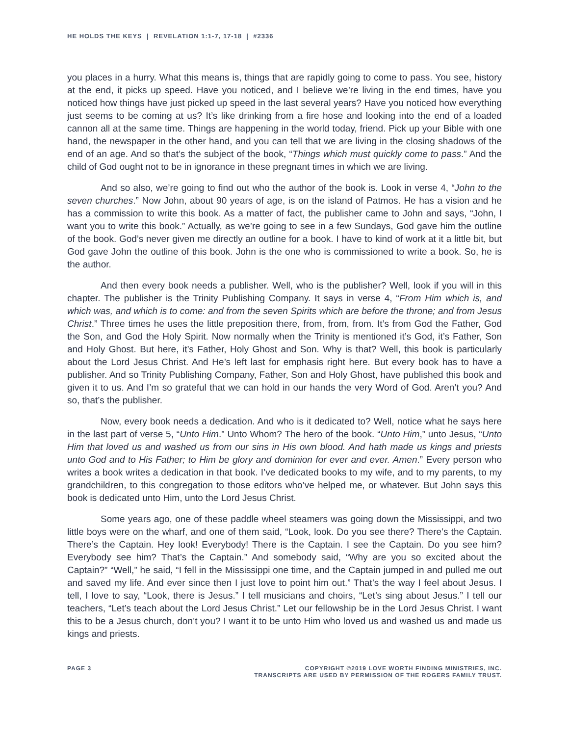HE HOLDS THE KEYS | REVELATION 1:1-7, 17-18 | #2336
you places in a hurry. What this means is, things that are rapidly going to come to pass. You see, history at the end, it picks up speed. Have you noticed, and I believe we’re living in the end times, have you noticed how things have just picked up speed in the last several years? Have you noticed how everything just seems to be coming at us? It’s like drinking from a fire hose and looking into the end of a loaded cannon all at the same time. Things are happening in the world today, friend. Pick up your Bible with one hand, the newspaper in the other hand, and you can tell that we are living in the closing shadows of the end of an age. And so that’s the subject of the book, “Things which must quickly come to pass.” And the child of God ought not to be in ignorance in these pregnant times in which we are living.
And so also, we’re going to find out who the author of the book is. Look in verse 4, “John to the seven churches.” Now John, about 90 years of age, is on the island of Patmos. He has a vision and he has a commission to write this book. As a matter of fact, the publisher came to John and says, “John, I want you to write this book.” Actually, as we’re going to see in a few Sundays, God gave him the outline of the book. God’s never given me directly an outline for a book. I have to kind of work at it a little bit, but God gave John the outline of this book. John is the one who is commissioned to write a book. So, he is the author.
And then every book needs a publisher. Well, who is the publisher? Well, look if you will in this chapter. The publisher is the Trinity Publishing Company. It says in verse 4, “From Him which is, and which was, and which is to come: and from the seven Spirits which are before the throne; and from Jesus Christ.” Three times he uses the little preposition there, from, from, from. It’s from God the Father, God the Son, and God the Holy Spirit. Now normally when the Trinity is mentioned it’s God, it’s Father, Son and Holy Ghost. But here, it’s Father, Holy Ghost and Son. Why is that? Well, this book is particularly about the Lord Jesus Christ. And He’s left last for emphasis right here. But every book has to have a publisher. And so Trinity Publishing Company, Father, Son and Holy Ghost, have published this book and given it to us. And I’m so grateful that we can hold in our hands the very Word of God. Aren’t you? And so, that’s the publisher.
Now, every book needs a dedication. And who is it dedicated to? Well, notice what he says here in the last part of verse 5, “Unto Him.” Unto Whom? The hero of the book. “Unto Him,” unto Jesus, “Unto Him that loved us and washed us from our sins in His own blood. And hath made us kings and priests unto God and to His Father; to Him be glory and dominion for ever and ever. Amen.” Every person who writes a book writes a dedication in that book. I’ve dedicated books to my wife, and to my parents, to my grandchildren, to this congregation to those editors who’ve helped me, or whatever. But John says this book is dedicated unto Him, unto the Lord Jesus Christ.
Some years ago, one of these paddle wheel steamers was going down the Mississippi, and two little boys were on the wharf, and one of them said, “Look, look. Do you see there? There’s the Captain. There’s the Captain. Hey look! Everybody! There is the Captain. I see the Captain. Do you see him? Everybody see him? That’s the Captain.” And somebody said, “Why are you so excited about the Captain?” “Well,” he said, “I fell in the Mississippi one time, and the Captain jumped in and pulled me out and saved my life. And ever since then I just love to point him out.” That’s the way I feel about Jesus. I tell, I love to say, “Look, there is Jesus.” I tell musicians and choirs, “Let’s sing about Jesus.” I tell our teachers, “Let’s teach about the Lord Jesus Christ.” Let our fellowship be in the Lord Jesus Christ. I want this to be a Jesus church, don’t you? I want it to be unto Him who loved us and washed us and made us kings and priests.
PAGE 3 COPYRIGHT ©2019 LOVE WORTH FINDING MINISTRIES, INC.
TRANSCRIPTS ARE USED BY PERMISSION OF THE ROGERS FAMILY TRUST.